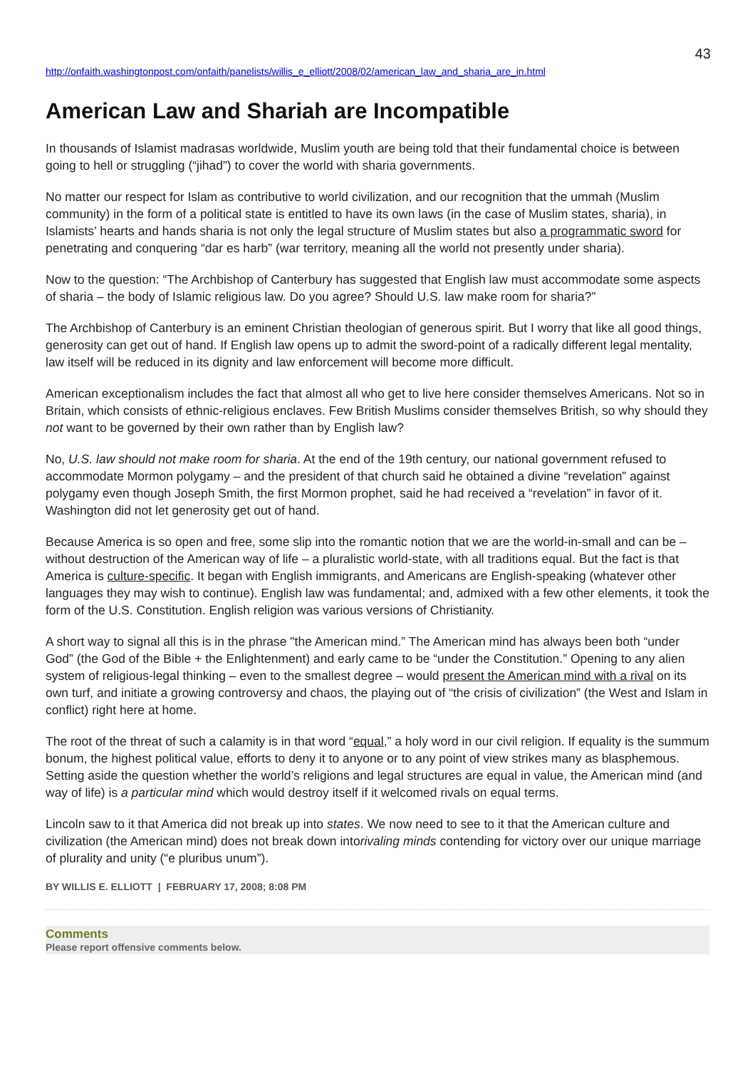43
http://onfaith.washingtonpost.com/onfaith/panelists/willis_e_elliott/2008/02/american_law_and_sharia_are_in.html
American Law and Shariah are Incompatible
In thousands of Islamist madrasas worldwide, Muslim youth are being told that their fundamental choice is between going to hell or struggling (“jihad”) to cover the world with sharia governments.
No matter our respect for Islam as contributive to world civilization, and our recognition that the ummah (Muslim community) in the form of a political state is entitled to have its own laws (in the case of Muslim states, sharia), in Islamists’ hearts and hands sharia is not only the legal structure of Muslim states but also a programmatic sword for penetrating and conquering “dar es harb” (war territory, meaning all the world not presently under sharia).
Now to the question: “The Archbishop of Canterbury has suggested that English law must accommodate some aspects of sharia – the body of Islamic religious law. Do you agree? Should U.S. law make room for sharia?”
The Archbishop of Canterbury is an eminent Christian theologian of generous spirit. But I worry that like all good things, generosity can get out of hand. If English law opens up to admit the sword-point of a radically different legal mentality, law itself will be reduced in its dignity and law enforcement will become more difficult.
American exceptionalism includes the fact that almost all who get to live here consider themselves Americans. Not so in Britain, which consists of ethnic-religious enclaves. Few British Muslims consider themselves British, so why should they not want to be governed by their own rather than by English law?
No, U.S. law should not make room for sharia. At the end of the 19th century, our national government refused to accommodate Mormon polygamy – and the president of that church said he obtained a divine “revelation” against polygamy even though Joseph Smith, the first Mormon prophet, said he had received a “revelation” in favor of it. Washington did not let generosity get out of hand.
Because America is so open and free, some slip into the romantic notion that we are the world-in-small and can be – without destruction of the American way of life – a pluralistic world-state, with all traditions equal. But the fact is that America is culture-specific. It began with English immigrants, and Americans are English-speaking (whatever other languages they may wish to continue). English law was fundamental; and, admixed with a few other elements, it took the form of the U.S. Constitution. English religion was various versions of Christianity.
A short way to signal all this is in the phrase "the American mind.” The American mind has always been both “under God” (the God of the Bible + the Enlightenment) and early came to be “under the Constitution.” Opening to any alien system of religious-legal thinking – even to the smallest degree – would present the American mind with a rival on its own turf, and initiate a growing controversy and chaos, the playing out of “the crisis of civilization” (the West and Islam in conflict) right here at home.
The root of the threat of such a calamity is in that word “equal,” a holy word in our civil religion. If equality is the summum bonum, the highest political value, efforts to deny it to anyone or to any point of view strikes many as blasphemous. Setting aside the question whether the world’s religions and legal structures are equal in value, the American mind (and way of life) is a particular mind which would destroy itself if it welcomed rivals on equal terms.
Lincoln saw to it that America did not break up into states. We now need to see to it that the American culture and civilization (the American mind) does not break down intorivaling minds contending for victory over our unique marriage of plurality and unity (“e pluribus unum”).
BY WILLIS E. ELLIOTT | FEBRUARY 17, 2008; 8:08 PM
Comments
Please report offensive comments below.